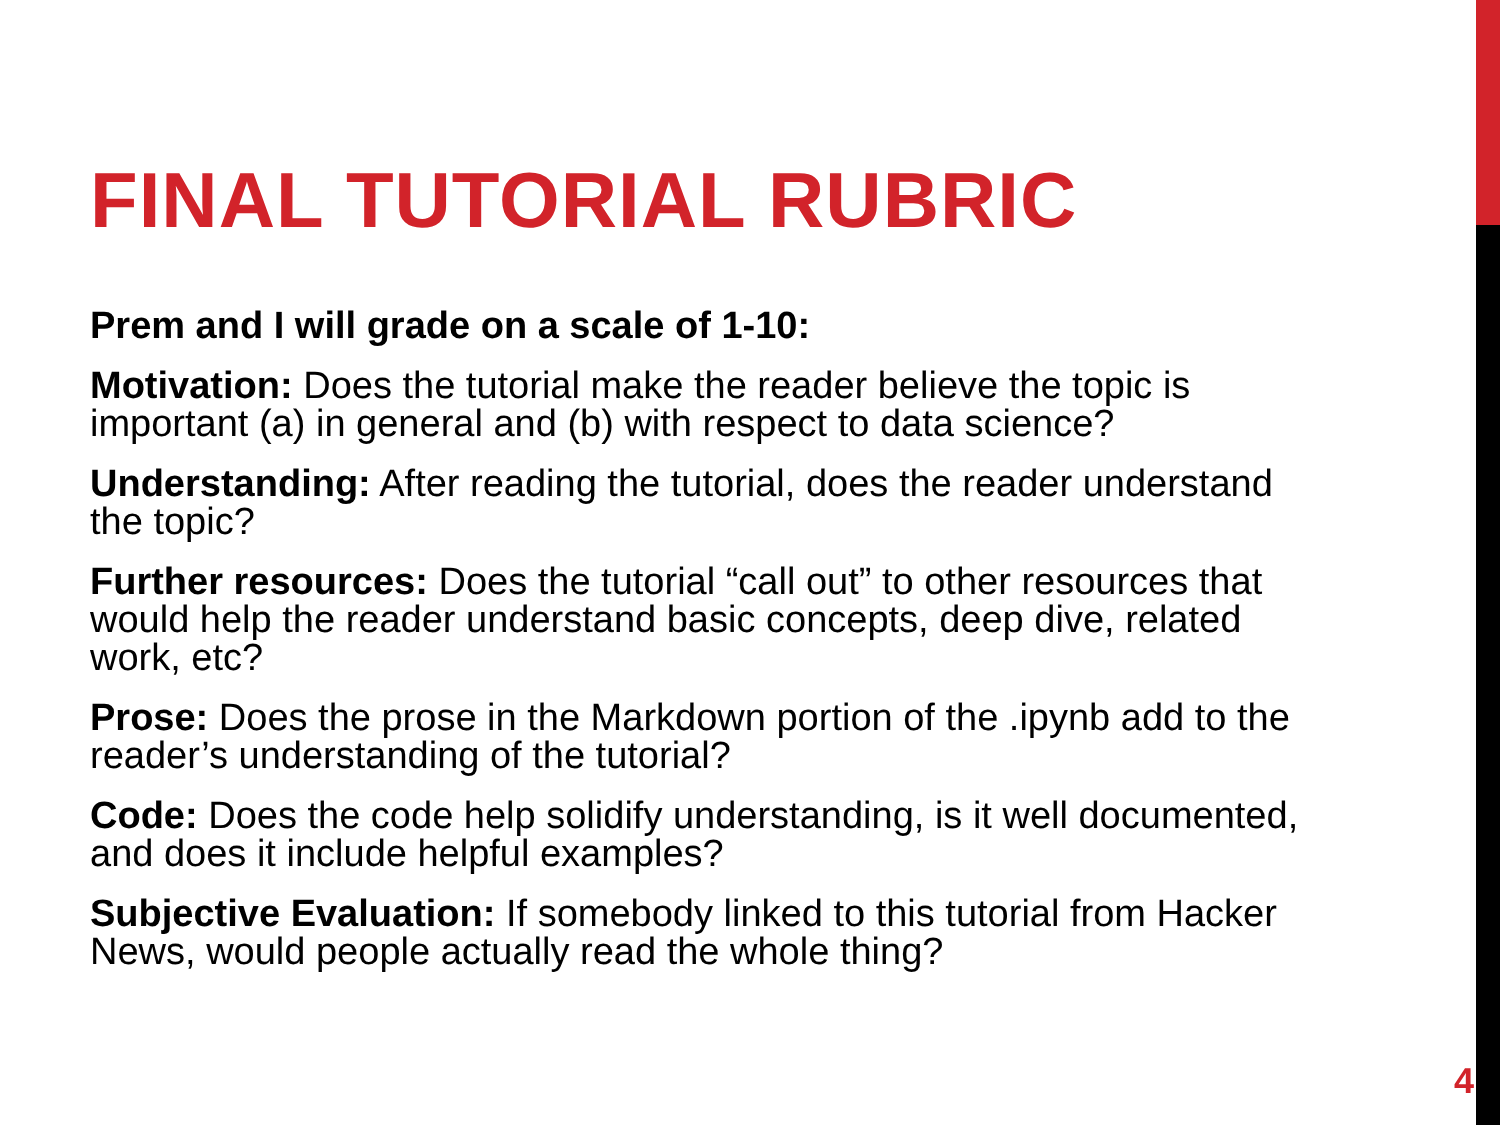FINAL TUTORIAL RUBRIC
Prem and I will grade on a scale of 1-10:
Motivation: Does the tutorial make the reader believe the topic is important (a) in general and (b) with respect to data science?
Understanding: After reading the tutorial, does the reader understand the topic?
Further resources: Does the tutorial “call out” to other resources that would help the reader understand basic concepts, deep dive, related work, etc?
Prose: Does the prose in the Markdown portion of the .ipynb add to the reader’s understanding of the tutorial?
Code: Does the code help solidify understanding, is it well documented, and does it include helpful examples?
Subjective Evaluation: If somebody linked to this tutorial from Hacker News, would people actually read the whole thing?
4